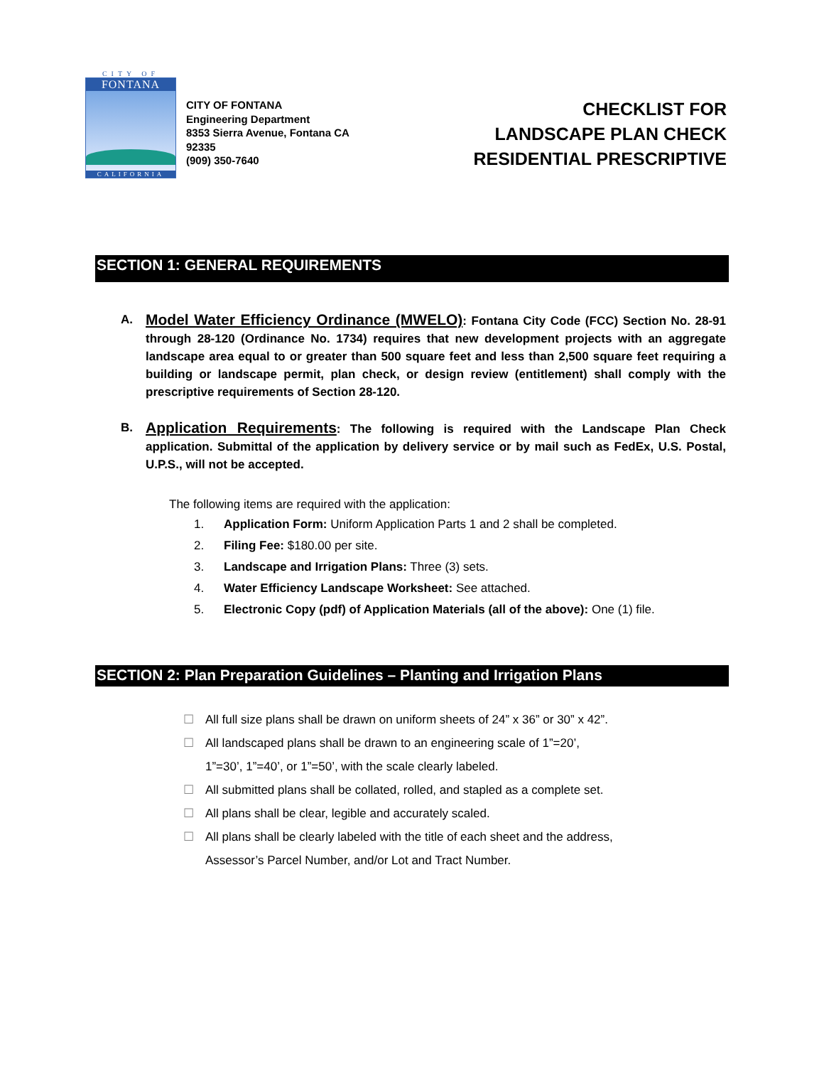CITY OF
FONTANA
CALIFORNIA
CITY OF FONTANA
Engineering Department
8353 Sierra Avenue, Fontana CA
92335
(909) 350-7640
CHECKLIST FOR
LANDSCAPE PLAN CHECK
RESIDENTIAL PRESCRIPTIVE
SECTION 1: GENERAL REQUIREMENTS
A.
Model Water Efficiency Ordinance (MWELO): Fontana City Code (FCC) Section No. 28-91 through 28-120 (Ordinance No. 1734) requires that new development projects with an aggregate landscape area equal to or greater than 500 square feet and less than 2,500 square feet requiring a building or landscape permit, plan check, or design review (entitlement) shall comply with the prescriptive requirements of Section 28-120.
B.
Application Requirements: The following is required with the Landscape Plan Check application. Submittal of the application by delivery service or by mail such as FedEx, U.S. Postal, U.P.S., will not be accepted.
The following items are required with the application:
1. Application Form: Uniform Application Parts 1 and 2 shall be completed.
2. Filing Fee: $180.00 per site.
3. Landscape and Irrigation Plans: Three (3) sets.
4. Water Efficiency Landscape Worksheet: See attached.
5. Electronic Copy (pdf) of Application Materials (all of the above): One (1) file.
SECTION 2: Plan Preparation Guidelines – Planting and Irrigation Plans
☐ All full size plans shall be drawn on uniform sheets of 24” x 36” or 30” x 42”.
☐ All landscaped plans shall be drawn to an engineering scale of 1”=20’,
1”=30’, 1”=40’, or 1”=50’, with the scale clearly labeled.
☐ All submitted plans shall be collated, rolled, and stapled as a complete set.
☐ All plans shall be clear, legible and accurately scaled.
☐ All plans shall be clearly labeled with the title of each sheet and the address,
Assessor’s Parcel Number, and/or Lot and Tract Number.